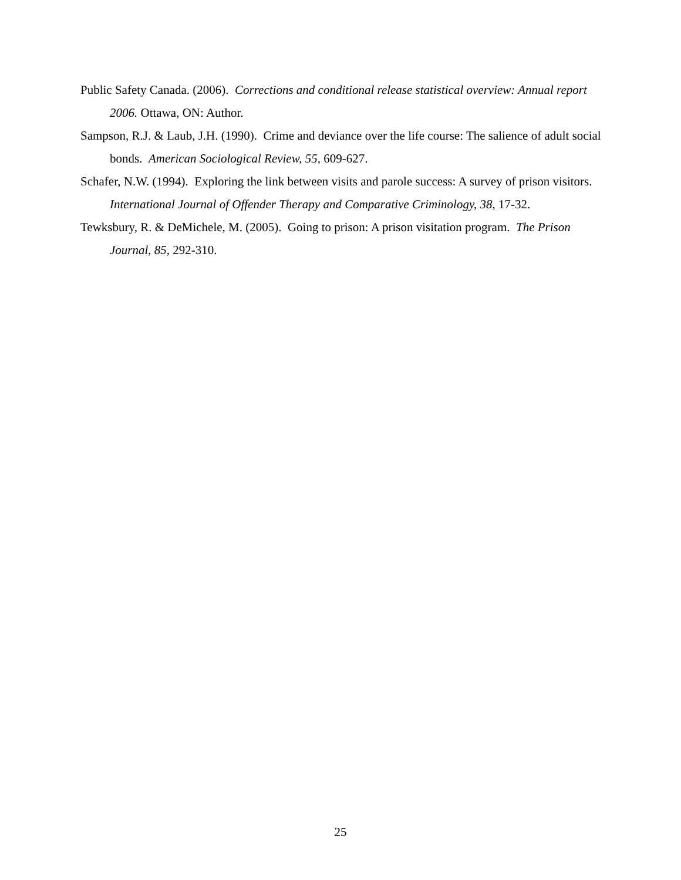Public Safety Canada. (2006). Corrections and conditional release statistical overview: Annual report 2006. Ottawa, ON: Author.
Sampson, R.J. & Laub, J.H. (1990). Crime and deviance over the life course: The salience of adult social bonds. American Sociological Review, 55, 609-627.
Schafer, N.W. (1994). Exploring the link between visits and parole success: A survey of prison visitors. International Journal of Offender Therapy and Comparative Criminology, 38, 17-32.
Tewksbury, R. & DeMichele, M. (2005). Going to prison: A prison visitation program. The Prison Journal, 85, 292-310.
25